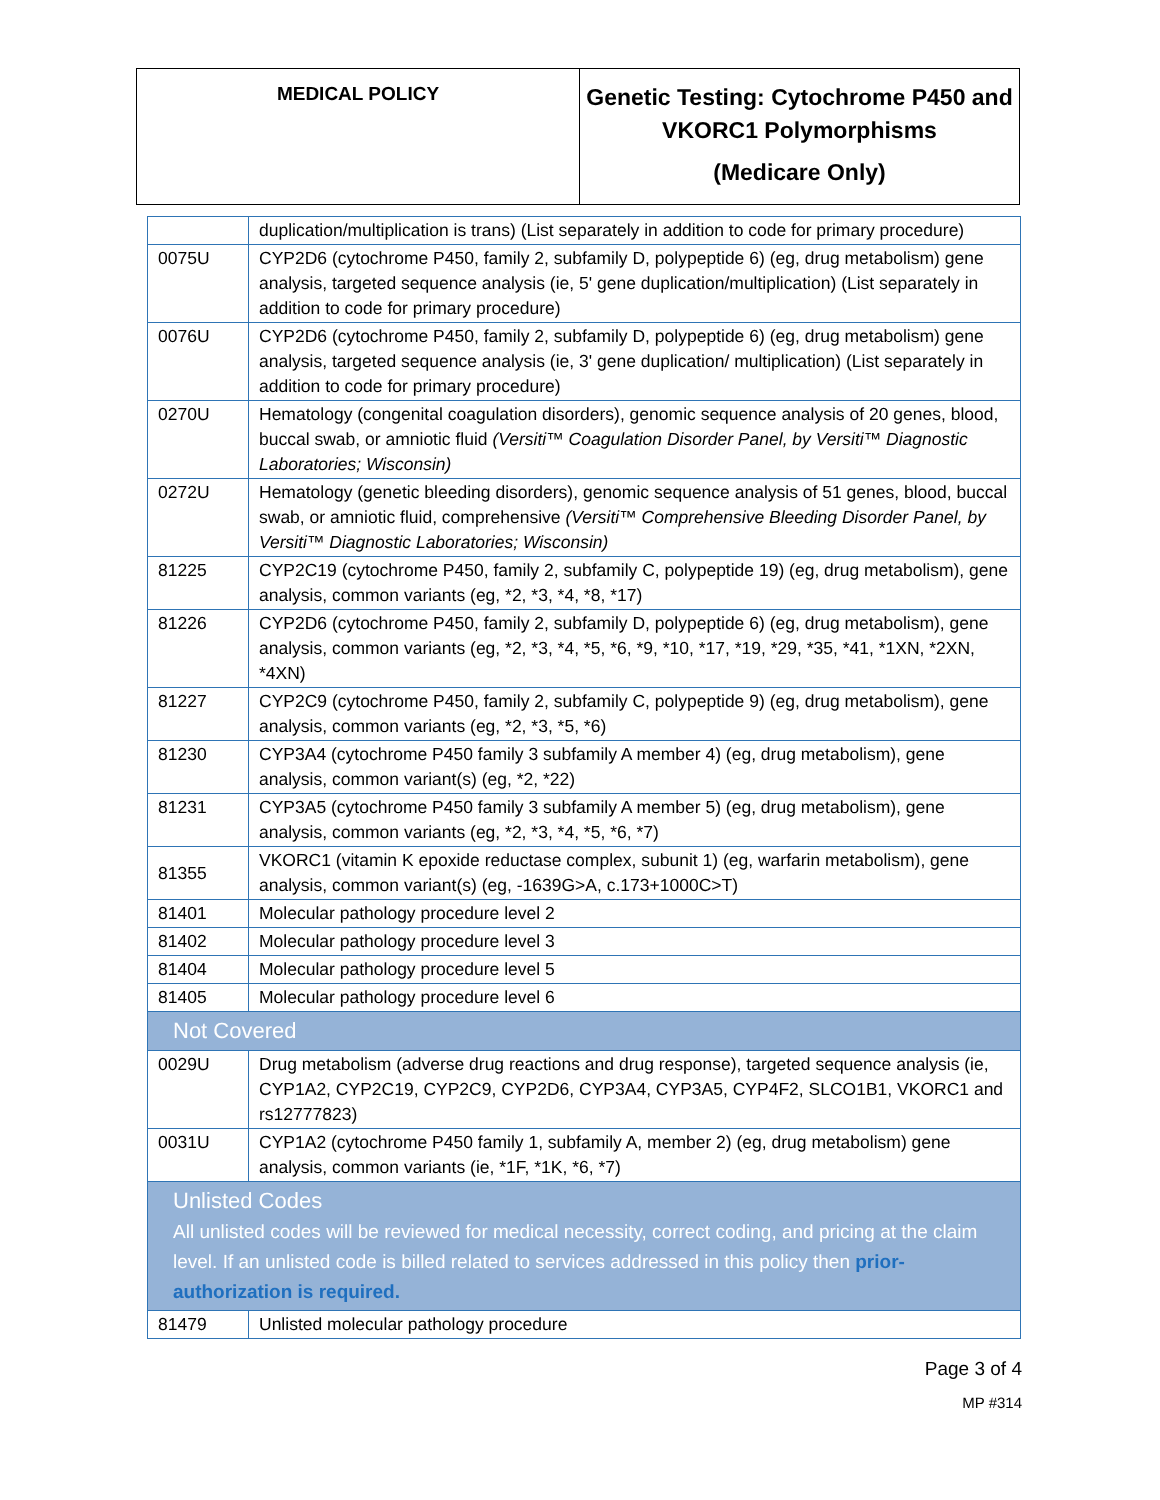| MEDICAL POLICY | Genetic Testing: Cytochrome P450 and VKORC1 Polymorphisms (Medicare Only) |
| | duplication/multiplication is trans) (List separately in addition to code for primary procedure) |
| 0075U | CYP2D6 (cytochrome P450, family 2, subfamily D, polypeptide 6) (eg, drug metabolism) gene analysis, targeted sequence analysis (ie, 5' gene duplication/multiplication) (List separately in addition to code for primary procedure) |
| 0076U | CYP2D6 (cytochrome P450, family 2, subfamily D, polypeptide 6) (eg, drug metabolism) gene analysis, targeted sequence analysis (ie, 3' gene duplication/ multiplication) (List separately in addition to code for primary procedure) |
| 0270U | Hematology (congenital coagulation disorders), genomic sequence analysis of 20 genes, blood, buccal swab, or amniotic fluid (Versiti™ Coagulation Disorder Panel, by Versiti™ Diagnostic Laboratories; Wisconsin) |
| 0272U | Hematology (genetic bleeding disorders), genomic sequence analysis of 51 genes, blood, buccal swab, or amniotic fluid, comprehensive (Versiti™ Comprehensive Bleeding Disorder Panel, by Versiti™ Diagnostic Laboratories; Wisconsin) |
| 81225 | CYP2C19 (cytochrome P450, family 2, subfamily C, polypeptide 19) (eg, drug metabolism), gene analysis, common variants (eg, *2, *3, *4, *8, *17) |
| 81226 | CYP2D6 (cytochrome P450, family 2, subfamily D, polypeptide 6) (eg, drug metabolism), gene analysis, common variants (eg, *2, *3, *4, *5, *6, *9, *10, *17, *19, *29, *35, *41, *1XN, *2XN, *4XN) |
| 81227 | CYP2C9 (cytochrome P450, family 2, subfamily C, polypeptide 9) (eg, drug metabolism), gene analysis, common variants (eg, *2, *3, *5, *6) |
| 81230 | CYP3A4 (cytochrome P450 family 3 subfamily A member 4) (eg, drug metabolism), gene analysis, common variant(s) (eg, *2, *22) |
| 81231 | CYP3A5 (cytochrome P450 family 3 subfamily A member 5) (eg, drug metabolism), gene analysis, common variants (eg, *2, *3, *4, *5, *6, *7) |
| 81355 | VKORC1 (vitamin K epoxide reductase complex, subunit 1) (eg, warfarin metabolism), gene analysis, common variant(s) (eg, -1639G>A, c.173+1000C>T) |
| 81401 | Molecular pathology procedure level 2 |
| 81402 | Molecular pathology procedure level 3 |
| 81404 | Molecular pathology procedure level 5 |
| 81405 | Molecular pathology procedure level 6 |
| Not Covered | |
| 0029U | Drug metabolism (adverse drug reactions and drug response), targeted sequence analysis (ie, CYP1A2, CYP2C19, CYP2C9, CYP2D6, CYP3A4, CYP3A5, CYP4F2, SLCO1B1, VKORC1 and rs12777823) |
| 0031U | CYP1A2 (cytochrome P450 family 1, subfamily A, member 2) (eg, drug metabolism) gene analysis, common variants (ie, *1F, *1K, *6, *7) |
| Unlisted Codes All unlisted codes will be reviewed for medical necessity, correct coding, and pricing at the claim level. If an unlisted code is billed related to services addressed in this policy then prior-authorization is required. | |
| 81479 | Unlisted molecular pathology procedure |
Page 3 of 4
MP #314